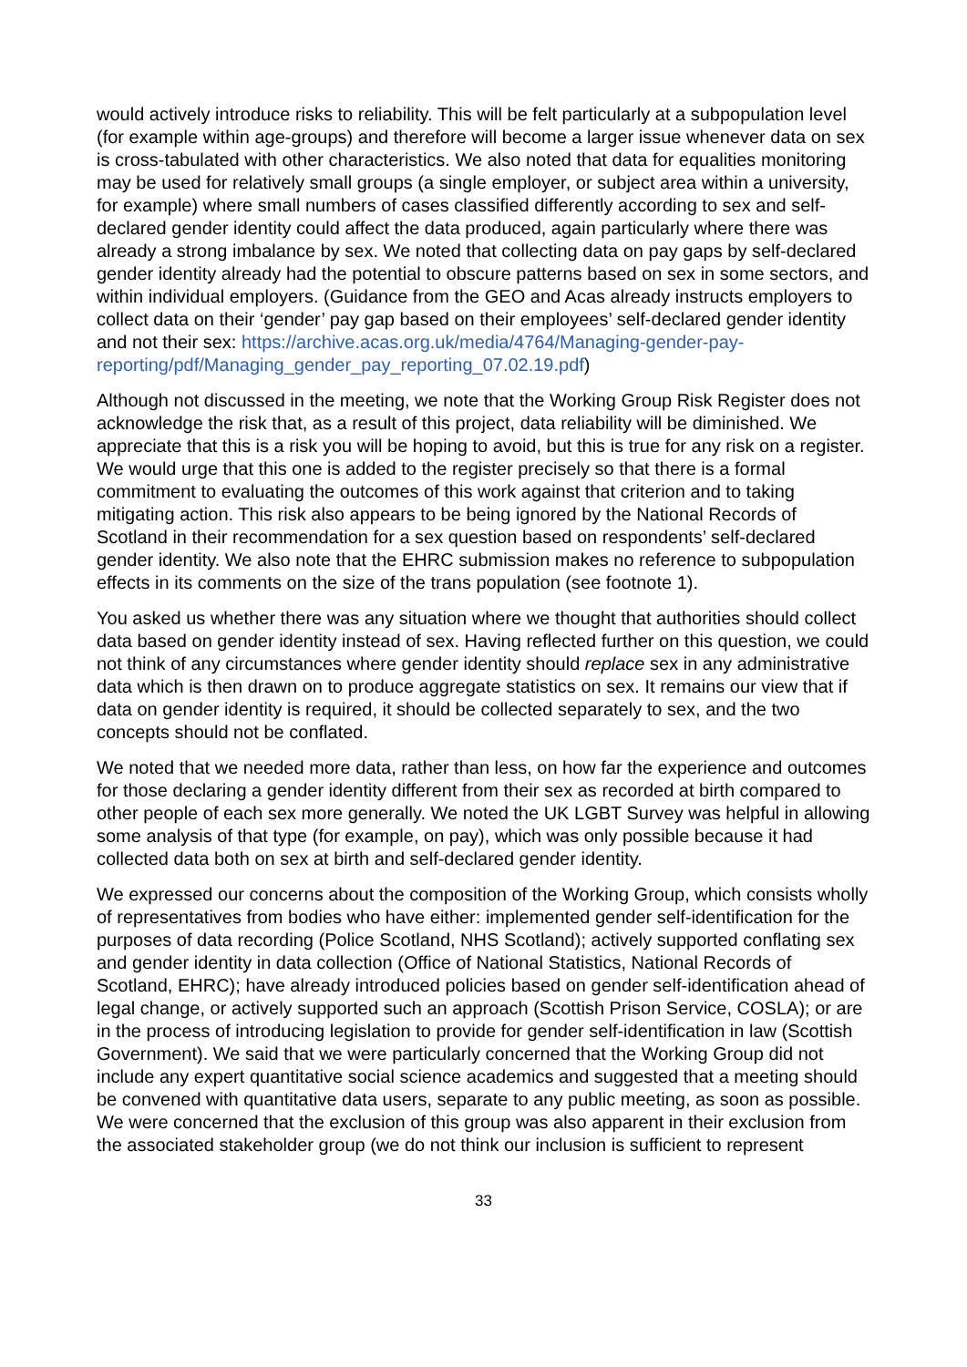would actively introduce risks to reliability. This will be felt particularly at a subpopulation level (for example within age-groups) and therefore will become a larger issue whenever data on sex is cross-tabulated with other characteristics. We also noted that data for equalities monitoring may be used for relatively small groups (a single employer, or subject area within a university, for example) where small numbers of cases classified differently according to sex and self-declared gender identity could affect the data produced, again particularly where there was already a strong imbalance by sex. We noted that collecting data on pay gaps by self-declared gender identity already had the potential to obscure patterns based on sex in some sectors, and within individual employers. (Guidance from the GEO and Acas already instructs employers to collect data on their ‘gender’ pay gap based on their employees’ self-declared gender identity and not their sex: https://archive.acas.org.uk/media/4764/Managing-gender-pay-reporting/pdf/Managing_gender_pay_reporting_07.02.19.pdf)
Although not discussed in the meeting, we note that the Working Group Risk Register does not acknowledge the risk that, as a result of this project, data reliability will be diminished. We appreciate that this is a risk you will be hoping to avoid, but this is true for any risk on a register. We would urge that this one is added to the register precisely so that there is a formal commitment to evaluating the outcomes of this work against that criterion and to taking mitigating action. This risk also appears to be being ignored by the National Records of Scotland in their recommendation for a sex question based on respondents’ self-declared gender identity. We also note that the EHRC submission makes no reference to subpopulation effects in its comments on the size of the trans population (see footnote 1).
You asked us whether there was any situation where we thought that authorities should collect data based on gender identity instead of sex. Having reflected further on this question, we could not think of any circumstances where gender identity should replace sex in any administrative data which is then drawn on to produce aggregate statistics on sex. It remains our view that if data on gender identity is required, it should be collected separately to sex, and the two concepts should not be conflated.
We noted that we needed more data, rather than less, on how far the experience and outcomes for those declaring a gender identity different from their sex as recorded at birth compared to other people of each sex more generally. We noted the UK LGBT Survey was helpful in allowing some analysis of that type (for example, on pay), which was only possible because it had collected data both on sex at birth and self-declared gender identity.
We expressed our concerns about the composition of the Working Group, which consists wholly of representatives from bodies who have either: implemented gender self-identification for the purposes of data recording (Police Scotland, NHS Scotland); actively supported conflating sex and gender identity in data collection (Office of National Statistics, National Records of Scotland, EHRC); have already introduced policies based on gender self-identification ahead of legal change, or actively supported such an approach (Scottish Prison Service, COSLA); or are in the process of introducing legislation to provide for gender self-identification in law (Scottish Government). We said that we were particularly concerned that the Working Group did not include any expert quantitative social science academics and suggested that a meeting should be convened with quantitative data users, separate to any public meeting, as soon as possible. We were concerned that the exclusion of this group was also apparent in their exclusion from the associated stakeholder group (we do not think our inclusion is sufficient to represent
33